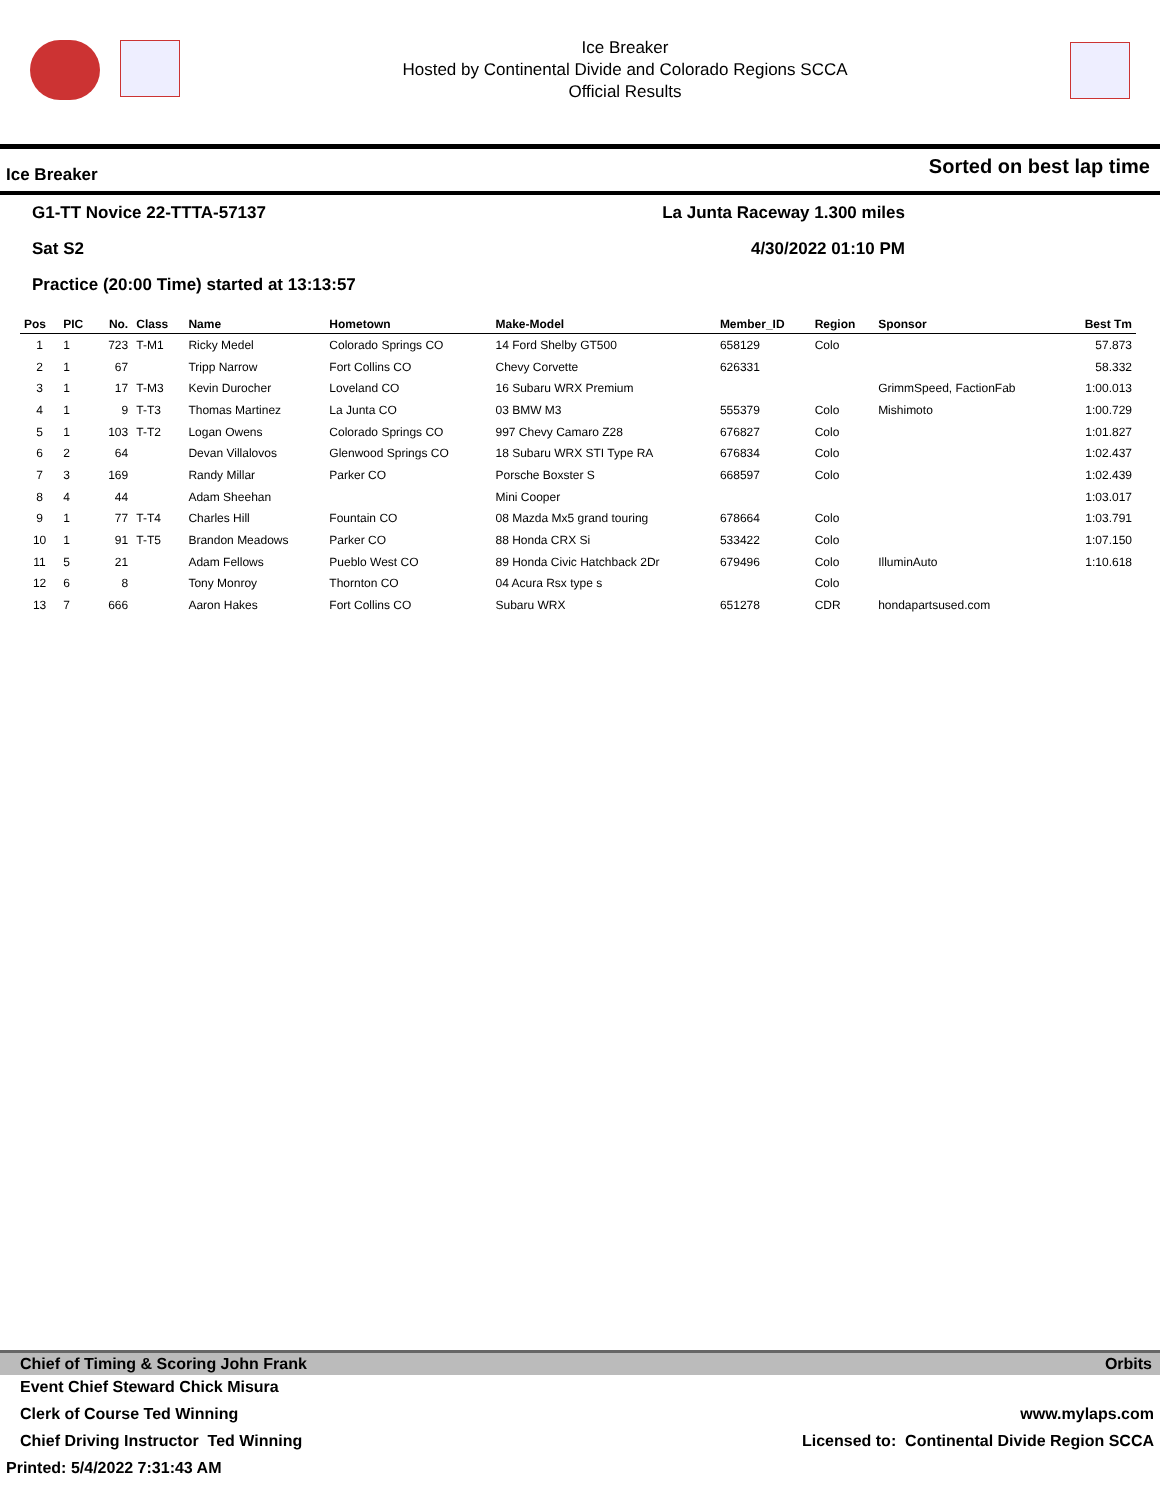Ice Breaker
Hosted by Continental Divide and Colorado Regions SCCA
Official Results
Ice Breaker Sorted on best lap time
G1-TT Novice 22-TTTA-57137 La Junta Raceway 1.300 miles
Sat S2 4/30/2022 01:10 PM
Practice (20:00 Time) started at 13:13:57
| Pos | PIC | No. | Class | Name | Hometown | Make-Model | Member_ID | Region | Sponsor | Best Tm |
| --- | --- | --- | --- | --- | --- | --- | --- | --- | --- | --- |
| 1 | 1 | 723 | T-M1 | Ricky Medel | Colorado Springs CO | 14 Ford Shelby GT500 | 658129 | Colo | | 57.873 |
| 2 | 1 | 67 | | Tripp Narrow | Fort Collins CO | Chevy Corvette | 626331 | | | 58.332 |
| 3 | 1 | 17 | T-M3 | Kevin Durocher | Loveland CO | 16 Subaru WRX Premium | | | GrimmSpeed, FactionFab | 1:00.013 |
| 4 | 1 | 9 | T-T3 | Thomas Martinez | La Junta CO | 03 BMW M3 | 555379 | Colo | Mishimoto | 1:00.729 |
| 5 | 1 | 103 | T-T2 | Logan Owens | Colorado Springs CO | 997 Chevy Camaro Z28 | 676827 | Colo | | 1:01.827 |
| 6 | 2 | 64 | | Devan Villalovos | Glenwood Springs CO | 18 Subaru WRX STI Type RA | 676834 | Colo | | 1:02.437 |
| 7 | 3 | 169 | | Randy Millar | Parker CO | Porsche Boxster S | 668597 | Colo | | 1:02.439 |
| 8 | 4 | 44 | | Adam Sheehan | | Mini Cooper | | | | 1:03.017 |
| 9 | 1 | 77 | T-T4 | Charles Hill | Fountain CO | 08 Mazda Mx5 grand touring | 678664 | Colo | | 1:03.791 |
| 10 | 1 | 91 | T-T5 | Brandon Meadows | Parker CO | 88 Honda CRX Si | 533422 | Colo | | 1:07.150 |
| 11 | 5 | 21 | | Adam Fellows | Pueblo West CO | 89 Honda Civic Hatchback 2Dr | 679496 | Colo | IlluminAuto | 1:10.618 |
| 12 | 6 | 8 | | Tony Monroy | Thornton CO | 04 Acura Rsx type s | | Colo | | |
| 13 | 7 | 666 | | Aaron Hakes | Fort Collins CO | Subaru WRX | 651278 | CDR | hondapartsused.com | |
Chief of Timing & Scoring John Frank Orbits
Event Chief Steward Chick Misura
Clerk of Course Ted Winning www.mylaps.com
Chief Driving Instructor Ted Winning Licensed to: Continental Divide Region SCCA
Printed: 5/4/2022 7:31:43 AM